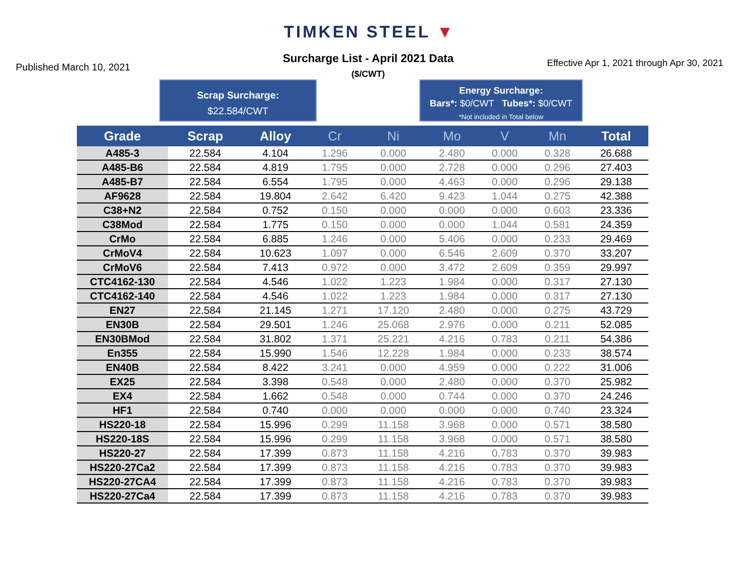TIMKEN STEEL ▼
Published March 10, 2021
Surcharge List - April 2021 Data
($/CWT)
Effective Apr 1, 2021 through Apr 30, 2021
Scrap Surcharge:
$22.584/CWT
Energy Surcharge:
Bars*: $0/CWT Tubes*: $0/CWT
*Not included in Total below
| Grade | Scrap | Alloy | Cr | Ni | Mo | V | Mn | Total |
| --- | --- | --- | --- | --- | --- | --- | --- | --- |
| A485-3 | 22.584 | 4.104 | 1.296 | 0.000 | 2.480 | 0.000 | 0.328 | 26.688 |
| A485-B6 | 22.584 | 4.819 | 1.795 | 0.000 | 2.728 | 0.000 | 0.296 | 27.403 |
| A485-B7 | 22.584 | 6.554 | 1.795 | 0.000 | 4.463 | 0.000 | 0.296 | 29.138 |
| AF9628 | 22.584 | 19.804 | 2.642 | 6.420 | 9.423 | 1.044 | 0.275 | 42.388 |
| C38+N2 | 22.584 | 0.752 | 0.150 | 0.000 | 0.000 | 0.000 | 0.603 | 23.336 |
| C38Mod | 22.584 | 1.775 | 0.150 | 0.000 | 0.000 | 1.044 | 0.581 | 24.359 |
| CrMo | 22.584 | 6.885 | 1.246 | 0.000 | 5.406 | 0.000 | 0.233 | 29.469 |
| CrMoV4 | 22.584 | 10.623 | 1.097 | 0.000 | 6.546 | 2.609 | 0.370 | 33.207 |
| CrMoV6 | 22.584 | 7.413 | 0.972 | 0.000 | 3.472 | 2.609 | 0.359 | 29.997 |
| CTC4162-130 | 22.584 | 4.546 | 1.022 | 1.223 | 1.984 | 0.000 | 0.317 | 27.130 |
| CTC4162-140 | 22.584 | 4.546 | 1.022 | 1.223 | 1.984 | 0.000 | 0.317 | 27.130 |
| EN27 | 22.584 | 21.145 | 1.271 | 17.120 | 2.480 | 0.000 | 0.275 | 43.729 |
| EN30B | 22.584 | 29.501 | 1.246 | 25.068 | 2.976 | 0.000 | 0.211 | 52.085 |
| EN30BMod | 22.584 | 31.802 | 1.371 | 25.221 | 4.216 | 0.783 | 0.211 | 54.386 |
| En355 | 22.584 | 15.990 | 1.546 | 12.228 | 1.984 | 0.000 | 0.233 | 38.574 |
| EN40B | 22.584 | 8.422 | 3.241 | 0.000 | 4.959 | 0.000 | 0.222 | 31.006 |
| EX25 | 22.584 | 3.398 | 0.548 | 0.000 | 2.480 | 0.000 | 0.370 | 25.982 |
| EX4 | 22.584 | 1.662 | 0.548 | 0.000 | 0.744 | 0.000 | 0.370 | 24.246 |
| HF1 | 22.584 | 0.740 | 0.000 | 0.000 | 0.000 | 0.000 | 0.740 | 23.324 |
| HS220-18 | 22.584 | 15.996 | 0.299 | 11.158 | 3.968 | 0.000 | 0.571 | 38.580 |
| HS220-18S | 22.584 | 15.996 | 0.299 | 11.158 | 3.968 | 0.000 | 0.571 | 38.580 |
| HS220-27 | 22.584 | 17.399 | 0.873 | 11.158 | 4.216 | 0.783 | 0.370 | 39.983 |
| HS220-27Ca2 | 22.584 | 17.399 | 0.873 | 11.158 | 4.216 | 0.783 | 0.370 | 39.983 |
| HS220-27CA4 | 22.584 | 17.399 | 0.873 | 11.158 | 4.216 | 0.783 | 0.370 | 39.983 |
| HS220-27Ca4 | 22.584 | 17.399 | 0.873 | 11.158 | 4.216 | 0.783 | 0.370 | 39.983 |